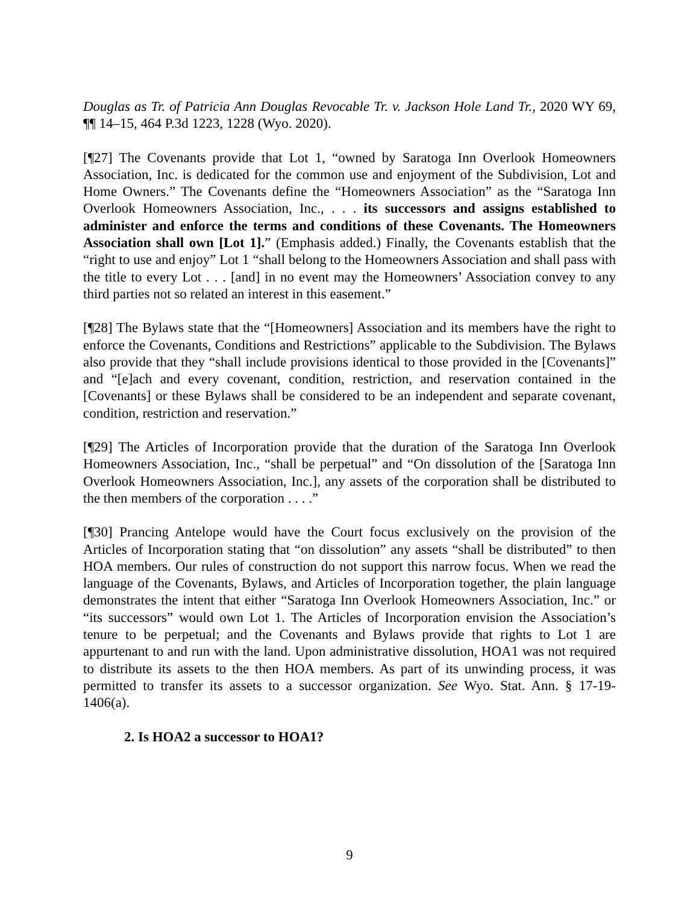Douglas as Tr. of Patricia Ann Douglas Revocable Tr. v. Jackson Hole Land Tr., 2020 WY 69, ¶¶ 14–15, 464 P.3d 1223, 1228 (Wyo. 2020).
[¶27] The Covenants provide that Lot 1, “owned by Saratoga Inn Overlook Homeowners Association, Inc. is dedicated for the common use and enjoyment of the Subdivision, Lot and Home Owners.” The Covenants define the “Homeowners Association” as the “Saratoga Inn Overlook Homeowners Association, Inc., . . . its successors and assigns established to administer and enforce the terms and conditions of these Covenants. The Homeowners Association shall own [Lot 1].” (Emphasis added.) Finally, the Covenants establish that the “right to use and enjoy” Lot 1 “shall belong to the Homeowners Association and shall pass with the title to every Lot . . . [and] in no event may the Homeowners’ Association convey to any third parties not so related an interest in this easement.”
[¶28] The Bylaws state that the “[Homeowners] Association and its members have the right to enforce the Covenants, Conditions and Restrictions” applicable to the Subdivision. The Bylaws also provide that they “shall include provisions identical to those provided in the [Covenants]” and “[e]ach and every covenant, condition, restriction, and reservation contained in the [Covenants] or these Bylaws shall be considered to be an independent and separate covenant, condition, restriction and reservation.”
[¶29] The Articles of Incorporation provide that the duration of the Saratoga Inn Overlook Homeowners Association, Inc., “shall be perpetual” and “On dissolution of the [Saratoga Inn Overlook Homeowners Association, Inc.], any assets of the corporation shall be distributed to the then members of the corporation . . . .”
[¶30] Prancing Antelope would have the Court focus exclusively on the provision of the Articles of Incorporation stating that “on dissolution” any assets “shall be distributed” to then HOA members. Our rules of construction do not support this narrow focus. When we read the language of the Covenants, Bylaws, and Articles of Incorporation together, the plain language demonstrates the intent that either “Saratoga Inn Overlook Homeowners Association, Inc.” or “its successors” would own Lot 1. The Articles of Incorporation envision the Association’s tenure to be perpetual; and the Covenants and Bylaws provide that rights to Lot 1 are appurtenant to and run with the land. Upon administrative dissolution, HOA1 was not required to distribute its assets to the then HOA members. As part of its unwinding process, it was permitted to transfer its assets to a successor organization. See Wyo. Stat. Ann. § 17-19-1406(a).
2. Is HOA2 a successor to HOA1?
9